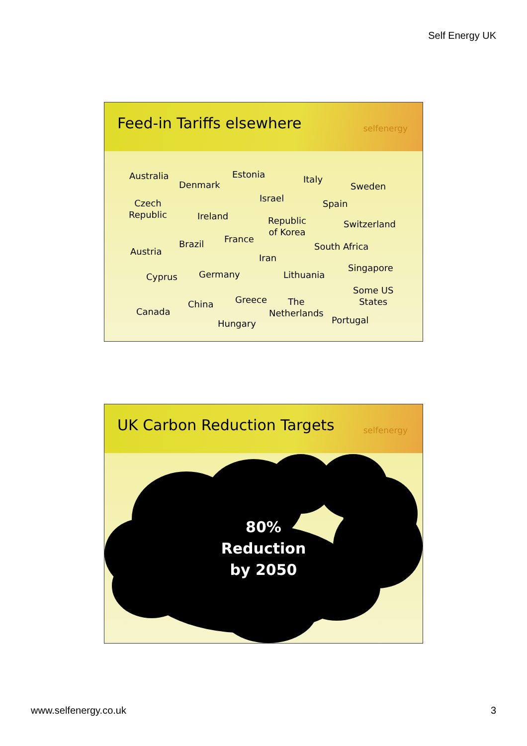Self Energy UK
Feed-in Tariffs elsewhere
selfenergy
Australia
Denmark
Estonia Italy
Sweden
Israel
Czech
Republic
Spain
Ireland
Republic
of Korea
Switzerland
France
Brazil South Africa
Austria
Iran
Singapore
Cyprus Germany Lithuania
Some US
States
Greece
China
The
Netherlands
Canada
Portugal
Hungary
UK Carbon Reduction Targets
selfenergy
80%
Reduction
by 2050
www.selfenergy.co.uk 3